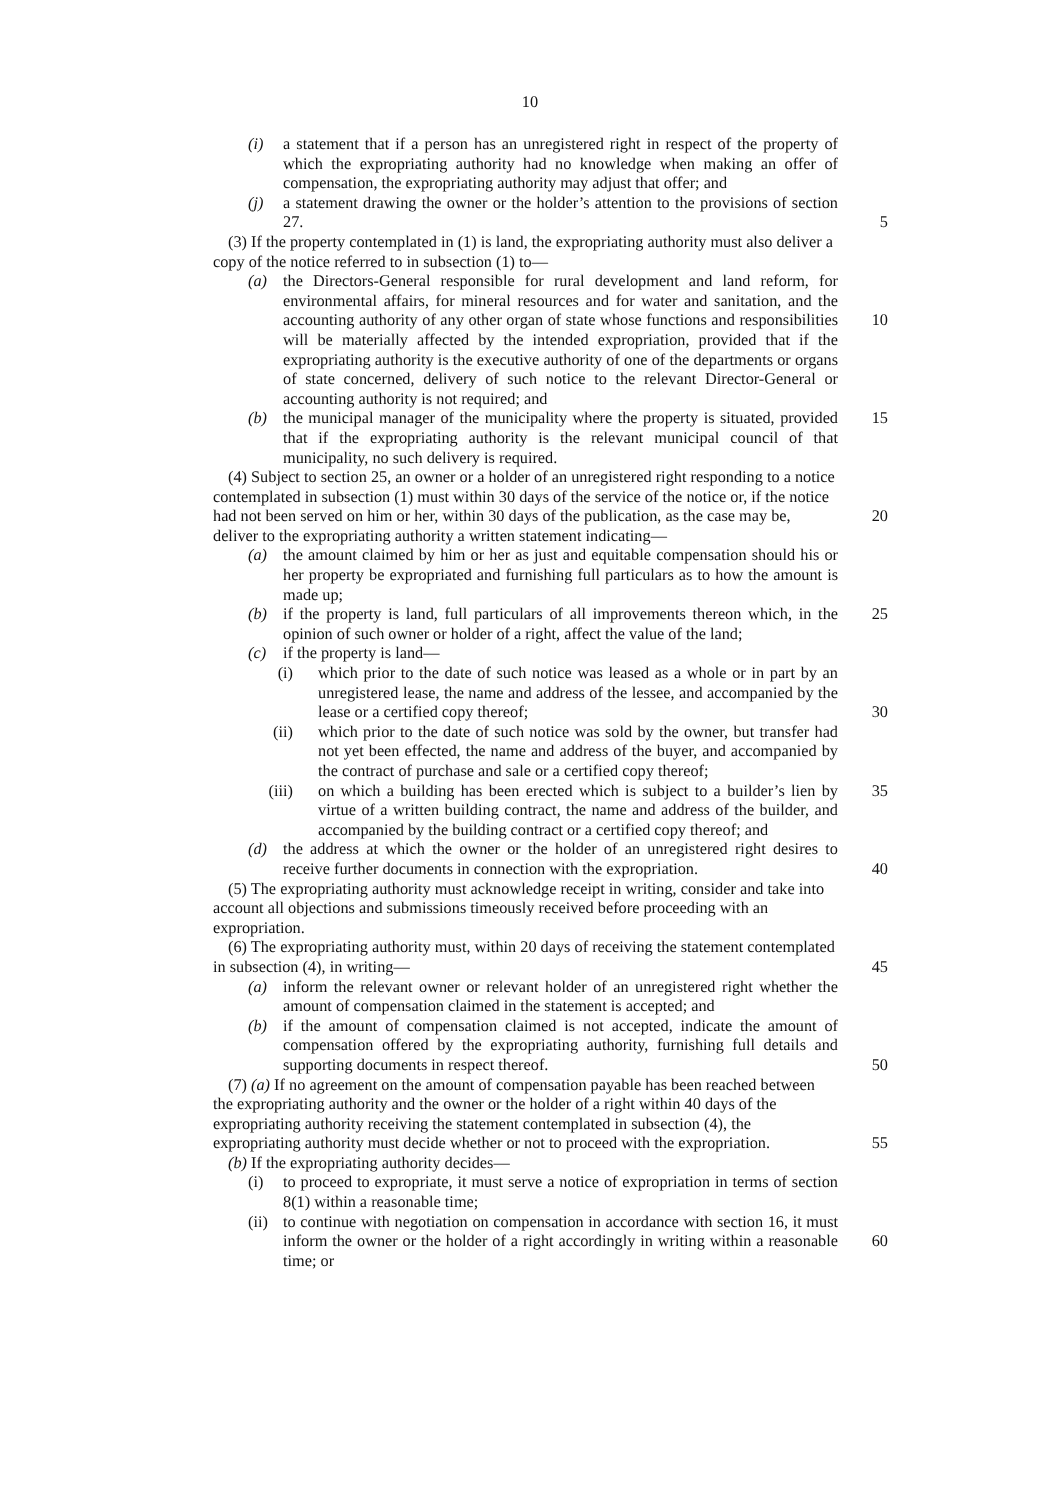10
(i) a statement that if a person has an unregistered right in respect of the property of which the expropriating authority had no knowledge when making an offer of compensation, the expropriating authority may adjust that offer; and
(j) a statement drawing the owner or the holder’s attention to the provisions of section 27. 5
(3) If the property contemplated in (1) is land, the expropriating authority must also deliver a copy of the notice referred to in subsection (1) to—
(a) the Directors-General responsible for rural development and land reform, for environmental affairs, for mineral resources and for water and sanitation, and the accounting authority of any other organ of state whose functions and 10 responsibilities will be materially affected by the intended expropriation, provided that if the expropriating authority is the executive authority of one of the departments or organs of state concerned, delivery of such notice to the relevant Director-General or accounting authority is not required; and
(b) the municipal manager of the municipality where the property is situated, 15 provided that if the expropriating authority is the relevant municipal council of that municipality, no such delivery is required.
(4) Subject to section 25, an owner or a holder of an unregistered right responding to a notice contemplated in subsection (1) must within 30 days of the service of the notice or, if the notice had not been served on him or her, within 30 days of the publication, as 20 the case may be, deliver to the expropriating authority a written statement indicating—
(a) the amount claimed by him or her as just and equitable compensation should his or her property be expropriated and furnishing full particulars as to how the amount is made up;
(b) if the property is land, full particulars of all improvements thereon which, in 25 the opinion of such owner or holder of a right, affect the value of the land;
(c) if the property is land—
(i) which prior to the date of such notice was leased as a whole or in part by an unregistered lease, the name and address of the lessee, and accompanied by the lease or a certified copy thereof; 30
(ii) which prior to the date of such notice was sold by the owner, but transfer had not yet been effected, the name and address of the buyer, and accompanied by the contract of purchase and sale or a certified copy thereof;
(iii) on which a building has been erected which is subject to a builder’s 35 lien by virtue of a written building contract, the name and address of the builder, and accompanied by the building contract or a certified copy thereof; and
(d) the address at which the owner or the holder of an unregistered right desires to receive further documents in connection with the expropriation. 40
(5) The expropriating authority must acknowledge receipt in writing, consider and take into account all objections and submissions timeously received before proceeding with an expropriation.
(6) The expropriating authority must, within 20 days of receiving the statement contemplated in subsection (4), in writing— 45
(a) inform the relevant owner or relevant holder of an unregistered right whether the amount of compensation claimed in the statement is accepted; and
(b) if the amount of compensation claimed is not accepted, indicate the amount of compensation offered by the expropriating authority, furnishing full details and supporting documents in respect thereof. 50
(7) (a) If no agreement on the amount of compensation payable has been reached between the expropriating authority and the owner or the holder of a right within 40 days of the expropriating authority receiving the statement contemplated in subsection (4), the expropriating authority must decide whether or not to proceed with the expropriation. 55
(b) If the expropriating authority decides—
(i) to proceed to expropriate, it must serve a notice of expropriation in terms of section 8(1) within a reasonable time;
(ii) to continue with negotiation on compensation in accordance with section 16, it must inform the owner or the holder of a right accordingly in writing within 60 a reasonable time; or